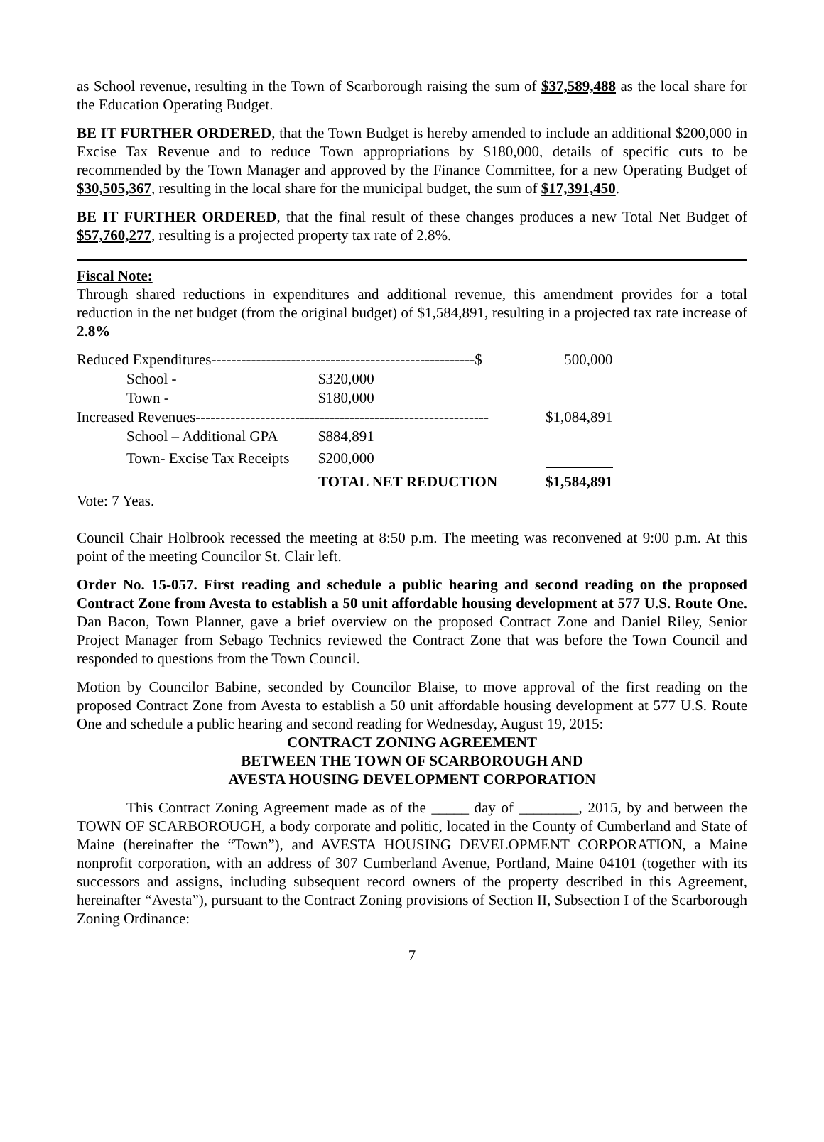as School revenue, resulting in the Town of Scarborough raising the sum of $37,589,488 as the local share for the Education Operating Budget.
BE IT FURTHER ORDERED, that the Town Budget is hereby amended to include an additional $200,000 in Excise Tax Revenue and to reduce Town appropriations by $180,000, details of specific cuts to be recommended by the Town Manager and approved by the Finance Committee, for a new Operating Budget of $30,505,367, resulting in the local share for the municipal budget, the sum of $17,391,450.
BE IT FURTHER ORDERED, that the final result of these changes produces a new Total Net Budget of $57,760,277, resulting is a projected property tax rate of 2.8%.
Fiscal Note:
Through shared reductions in expenditures and additional revenue, this amendment provides for a total reduction in the net budget (from the original budget) of $1,584,891, resulting in a projected tax rate increase of 2.8%
| Reduced Expenditures-----------------------------------------------------$ | | | 500,000 |
| School - | $320,000 | | |
| Town - | $180,000 | | |
| Increased Revenues----------------------------------------------------------- | | | $1,084,891 |
| School – Additional GPA | $884,891 | | |
| Town- Excise Tax Receipts | $200,000 | | |
| | TOTAL NET REDUCTION | | $1,584,891 |
Vote: 7 Yeas.
Council Chair Holbrook recessed the meeting at 8:50 p.m. The meeting was reconvened at 9:00 p.m. At this point of the meeting Councilor St. Clair left.
Order No. 15-057. First reading and schedule a public hearing and second reading on the proposed Contract Zone from Avesta to establish a 50 unit affordable housing development at 577 U.S. Route One. Dan Bacon, Town Planner, gave a brief overview on the proposed Contract Zone and Daniel Riley, Senior Project Manager from Sebago Technics reviewed the Contract Zone that was before the Town Council and responded to questions from the Town Council.
Motion by Councilor Babine, seconded by Councilor Blaise, to move approval of the first reading on the proposed Contract Zone from Avesta to establish a 50 unit affordable housing development at 577 U.S. Route One and schedule a public hearing and second reading for Wednesday, August 19, 2015:
CONTRACT ZONING AGREEMENT
BETWEEN THE TOWN OF SCARBOROUGH AND
AVESTA HOUSING DEVELOPMENT CORPORATION
This Contract Zoning Agreement made as of the _____ day of ________, 2015, by and between the TOWN OF SCARBOROUGH, a body corporate and politic, located in the County of Cumberland and State of Maine (hereinafter the “Town”), and AVESTA HOUSING DEVELOPMENT CORPORATION, a Maine nonprofit corporation, with an address of 307 Cumberland Avenue, Portland, Maine 04101 (together with its successors and assigns, including subsequent record owners of the property described in this Agreement, hereinafter “Avesta”), pursuant to the Contract Zoning provisions of Section II, Subsection I of the Scarborough Zoning Ordinance:
7